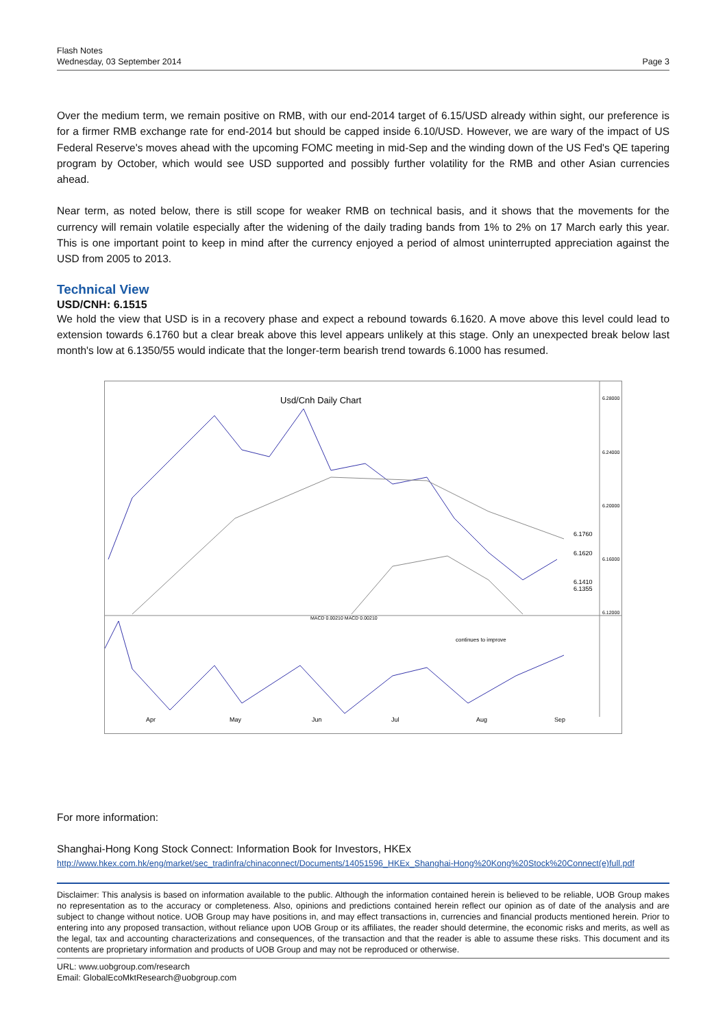Flash Notes
Wednesday, 03 September 2014
Page 3
Over the medium term, we remain positive on RMB, with our end-2014 target of 6.15/USD already within sight, our preference is for a firmer RMB exchange rate for end-2014 but should be capped inside 6.10/USD. However, we are wary of the impact of US Federal Reserve's moves ahead with the upcoming FOMC meeting in mid-Sep and the winding down of the US Fed's QE tapering program by October, which would see USD supported and possibly further volatility for the RMB and other Asian currencies ahead.
Near term, as noted below, there is still scope for weaker RMB on technical basis, and it shows that the movements for the currency will remain volatile especially after the widening of the daily trading bands from 1% to 2% on 17 March early this year. This is one important point to keep in mind after the currency enjoyed a period of almost uninterrupted appreciation against the USD from 2005 to 2013.
Technical View
USD/CNH: 6.1515
We hold the view that USD is in a recovery phase and expect a rebound towards 6.1620. A move above this level could lead to extension towards 6.1760 but a clear break above this level appears unlikely at this stage. Only an unexpected break below last month's low at 6.1350/55 would indicate that the longer-term bearish trend towards 6.1000 has resumed.
Usd/Cnh Daily Chart
6.1760
6.1620
6.1410
6.1355
MACD 0.00210 MACD 0.00210
continues to improve
Apr
May
Jun
Jul
Aug
Sep
6.28000
6.24000
6.20000
6.16000
6.12000
For more information:
Shanghai-Hong Kong Stock Connect: Information Book for Investors, HKEx
http://www.hkex.com.hk/eng/market/sec_tradinfra/chinaconnect/Documents/14051596_HKEx_Shanghai-Hong%20Kong%20Stock%20Connect(e)full.pdf
Disclaimer: This analysis is based on information available to the public. Although the information contained herein is believed to be reliable, UOB Group makes no representation as to the accuracy or completeness. Also, opinions and predictions contained herein reflect our opinion as of date of the analysis and are subject to change without notice. UOB Group may have positions in, and may effect transactions in, currencies and financial products mentioned herein. Prior to entering into any proposed transaction, without reliance upon UOB Group or its affiliates, the reader should determine, the economic risks and merits, as well as the legal, tax and accounting characterizations and consequences, of the transaction and that the reader is able to assume these risks. This document and its contents are proprietary information and products of UOB Group and may not be reproduced or otherwise.
URL: www.uobgroup.com/research
Email: GlobalEcoMktResearch@uobgroup.com